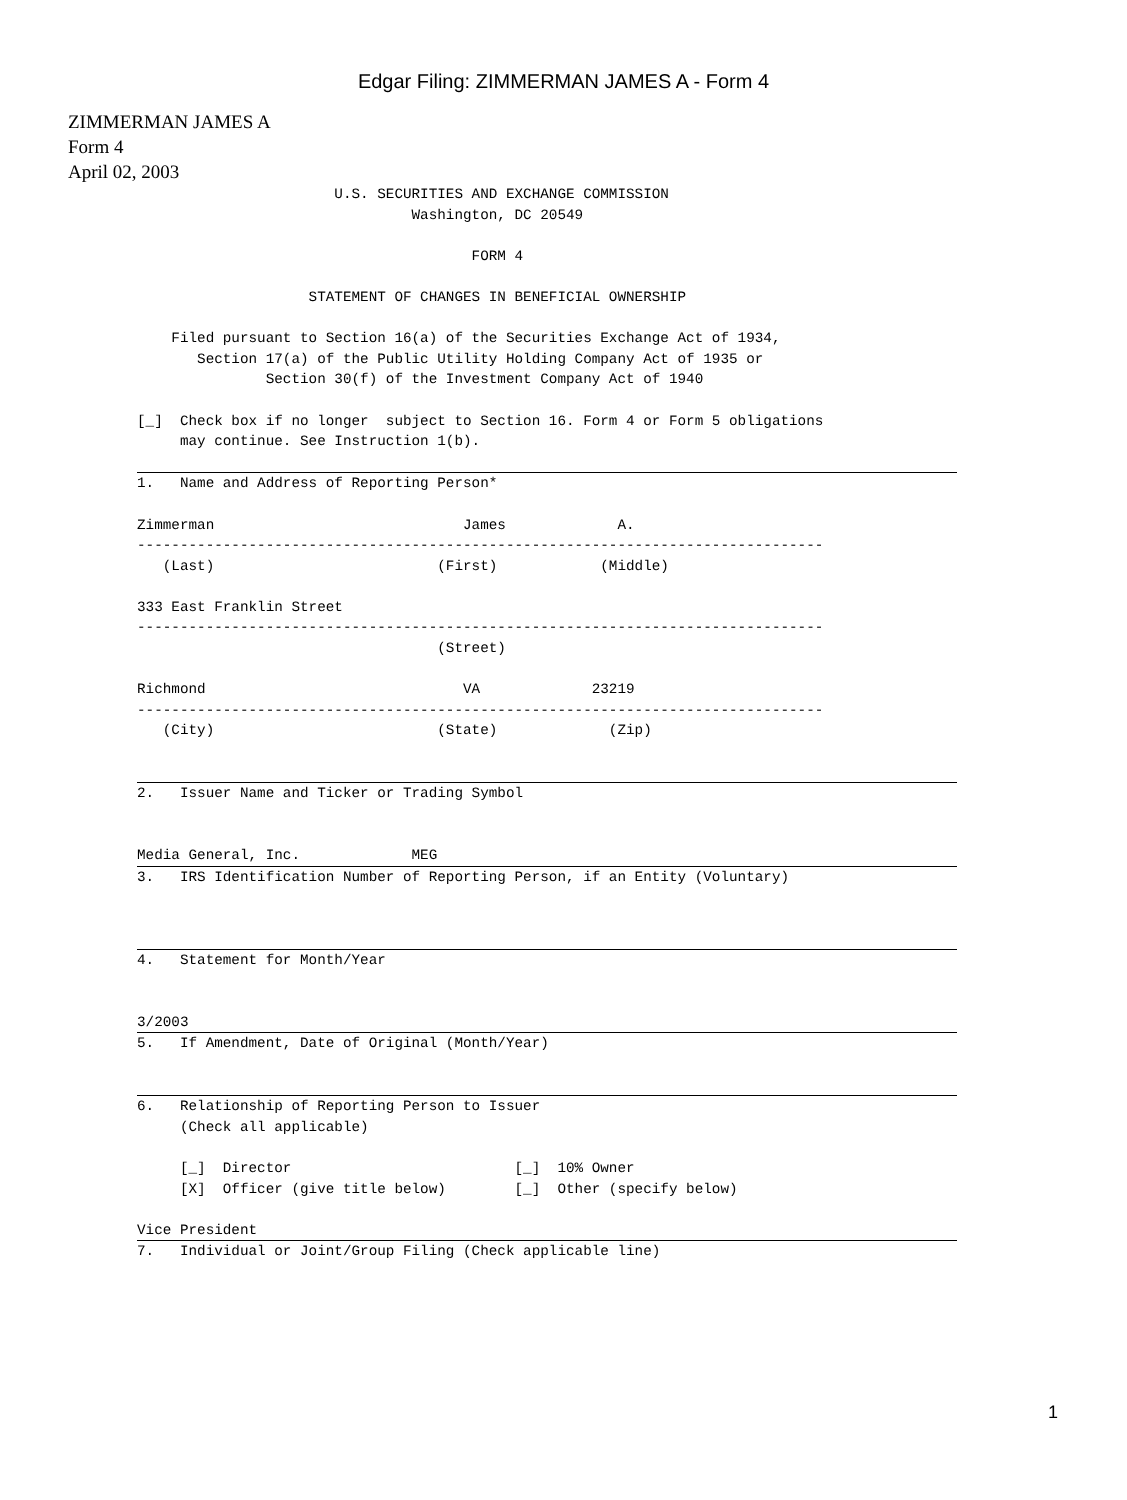Edgar Filing: ZIMMERMAN JAMES A - Form 4
ZIMMERMAN JAMES A
Form 4
April 02, 2003
                       U.S. SECURITIES AND EXCHANGE COMMISSION
                                Washington, DC 20549

                                       FORM 4

                    STATEMENT OF CHANGES IN BENEFICIAL OWNERSHIP

    Filed pursuant to Section 16(a) of the Securities Exchange Act of 1934,
       Section 17(a) of the Public Utility Holding Company Act of 1935 or
               Section 30(f) of the Investment Company Act of 1940

[_]  Check box if no longer  subject to Section 16. Form 4 or Form 5 obligations
     may continue. See Instruction 1(b).
1.   Name and Address of Reporting Person*

Zimmerman                             James             A.
--------------------------------------------------------------------------------
   (Last)                          (First)            (Middle)

333 East Franklin Street
--------------------------------------------------------------------------------
                                   (Street)

Richmond                              VA             23219
--------------------------------------------------------------------------------
   (City)                          (State)             (Zip)
2.   Issuer Name and Ticker or Trading Symbol


Media General, Inc.             MEG
3.   IRS Identification Number of Reporting Person, if an Entity (Voluntary)
4.   Statement for Month/Year


3/2003
5.   If Amendment, Date of Original (Month/Year)
6.   Relationship of Reporting Person to Issuer
     (Check all applicable)

     [_]  Director                          [_]  10% Owner
     [X]  Officer (give title below)        [_]  Other (specify below)

Vice President
7.   Individual or Joint/Group Filing (Check applicable line)
1